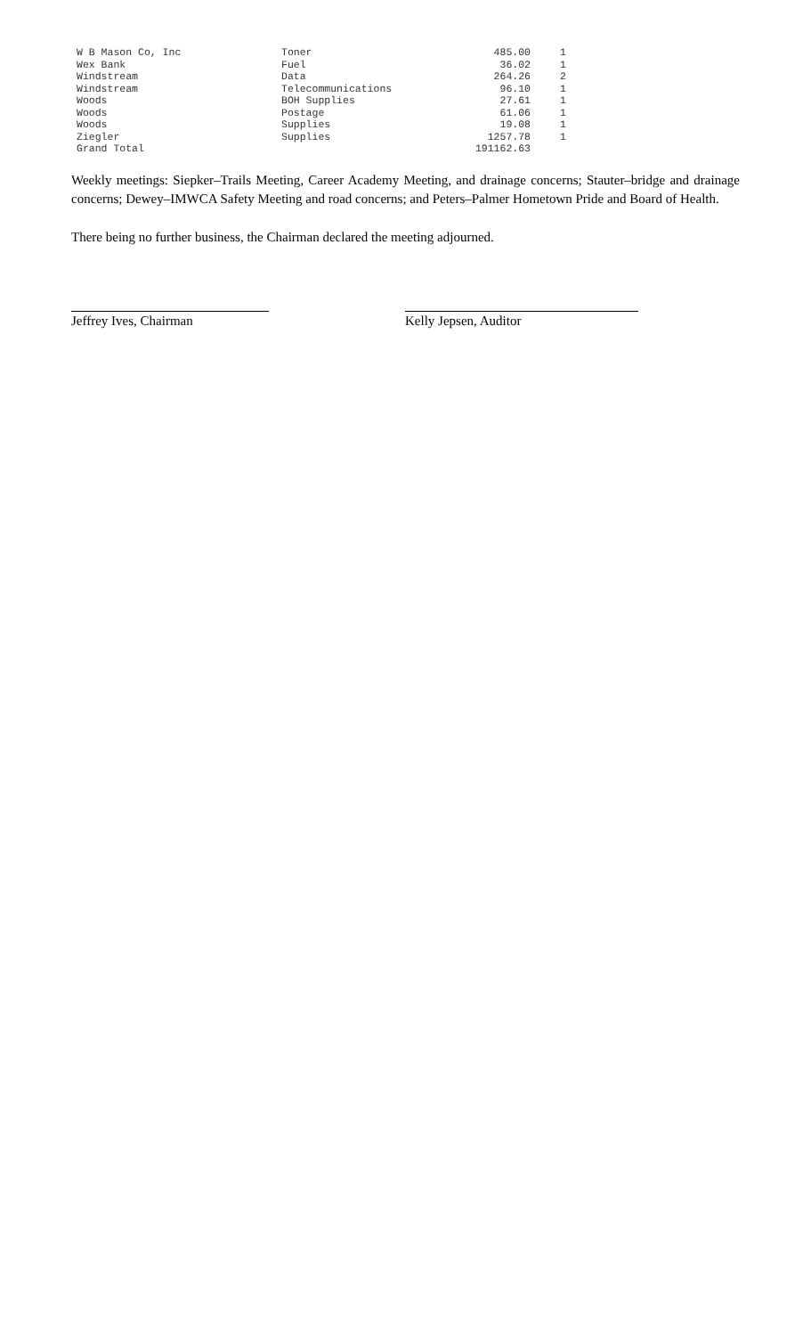| W B Mason Co, Inc | Toner | 485.00 | 1 |
| Wex Bank | Fuel | 36.02 | 1 |
| Windstream | Data | 264.26 | 2 |
| Windstream | Telecommunications | 96.10 | 1 |
| Woods | BOH Supplies | 27.61 | 1 |
| Woods | Postage | 61.06 | 1 |
| Woods | Supplies | 19.08 | 1 |
| Ziegler | Supplies | 1257.78 | 1 |
| Grand Total | | 191162.63 | |
Weekly meetings: Siepker–Trails Meeting, Career Academy Meeting, and drainage concerns; Stauter–bridge and drainage concerns; Dewey–IMWCA Safety Meeting and road concerns; and Peters–Palmer Hometown Pride and Board of Health.
There being no further business, the Chairman declared the meeting adjourned.
Jeffrey Ives, Chairman Kelly Jepsen, Auditor